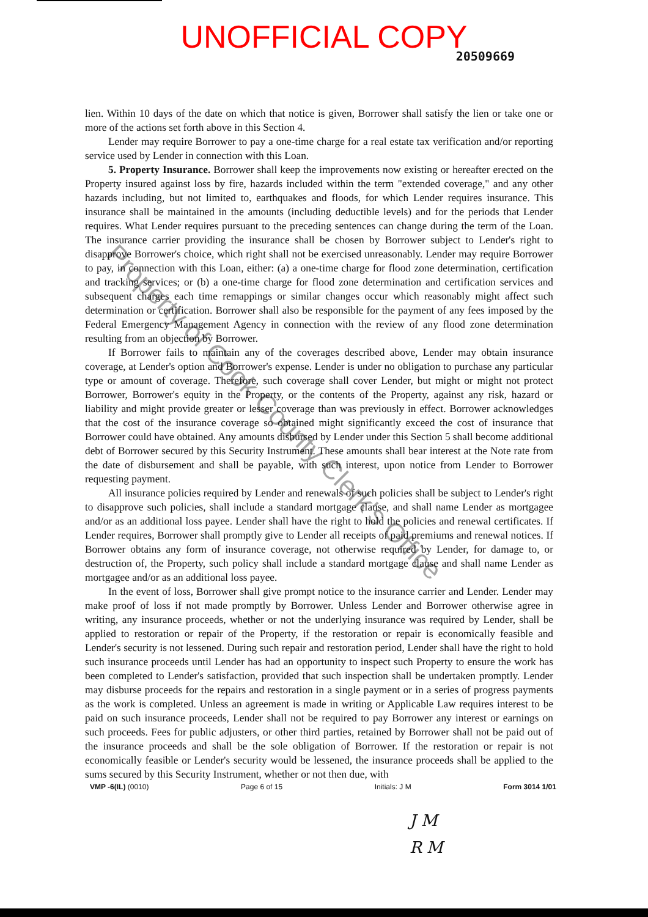UNOFFICIAL COPY
20509669
lien. Within 10 days of the date on which that notice is given, Borrower shall satisfy the lien or take one or more of the actions set forth above in this Section 4.
Lender may require Borrower to pay a one-time charge for a real estate tax verification and/or reporting service used by Lender in connection with this Loan.
5. Property Insurance. Borrower shall keep the improvements now existing or hereafter erected on the Property insured against loss by fire, hazards included within the term "extended coverage," and any other hazards including, but not limited to, earthquakes and floods, for which Lender requires insurance. This insurance shall be maintained in the amounts (including deductible levels) and for the periods that Lender requires. What Lender requires pursuant to the preceding sentences can change during the term of the Loan. The insurance carrier providing the insurance shall be chosen by Borrower subject to Lender's right to disapprove Borrower's choice, which right shall not be exercised unreasonably. Lender may require Borrower to pay, in connection with this Loan, either: (a) a one-time charge for flood zone determination, certification and tracking services; or (b) a one-time charge for flood zone determination and certification services and subsequent charges each time remappings or similar changes occur which reasonably might affect such determination or certification. Borrower shall also be responsible for the payment of any fees imposed by the Federal Emergency Management Agency in connection with the review of any flood zone determination resulting from an objection by Borrower.
If Borrower fails to maintain any of the coverages described above, Lender may obtain insurance coverage, at Lender's option and Borrower's expense. Lender is under no obligation to purchase any particular type or amount of coverage. Therefore, such coverage shall cover Lender, but might or might not protect Borrower, Borrower's equity in the Property, or the contents of the Property, against any risk, hazard or liability and might provide greater or lesser coverage than was previously in effect. Borrower acknowledges that the cost of the insurance coverage so obtained might significantly exceed the cost of insurance that Borrower could have obtained. Any amounts disbursed by Lender under this Section 5 shall become additional debt of Borrower secured by this Security Instrument. These amounts shall bear interest at the Note rate from the date of disbursement and shall be payable, with such interest, upon notice from Lender to Borrower requesting payment.
All insurance policies required by Lender and renewals of such policies shall be subject to Lender's right to disapprove such policies, shall include a standard mortgage clause, and shall name Lender as mortgagee and/or as an additional loss payee. Lender shall have the right to hold the policies and renewal certificates. If Lender requires, Borrower shall promptly give to Lender all receipts of paid premiums and renewal notices. If Borrower obtains any form of insurance coverage, not otherwise required by Lender, for damage to, or destruction of, the Property, such policy shall include a standard mortgage clause and shall name Lender as mortgagee and/or as an additional loss payee.
In the event of loss, Borrower shall give prompt notice to the insurance carrier and Lender. Lender may make proof of loss if not made promptly by Borrower. Unless Lender and Borrower otherwise agree in writing, any insurance proceeds, whether or not the underlying insurance was required by Lender, shall be applied to restoration or repair of the Property, if the restoration or repair is economically feasible and Lender's security is not lessened. During such repair and restoration period, Lender shall have the right to hold such insurance proceeds until Lender has had an opportunity to inspect such Property to ensure the work has been completed to Lender's satisfaction, provided that such inspection shall be undertaken promptly. Lender may disburse proceeds for the repairs and restoration in a single payment or in a series of progress payments as the work is completed. Unless an agreement is made in writing or Applicable Law requires interest to be paid on such insurance proceeds, Lender shall not be required to pay Borrower any interest or earnings on such proceeds. Fees for public adjusters, or other third parties, retained by Borrower shall not be paid out of the insurance proceeds and shall be the sole obligation of Borrower. If the restoration or repair is not economically feasible or Lender's security would be lessened, the insurance proceeds shall be applied to the sums secured by this Security Instrument, whether or not then due, with
Property of Cook County Clerk's Office
VMP -6(IL) (0010) Page 6 of 15 Initials: J M Form 3014 1/01
J M
R M